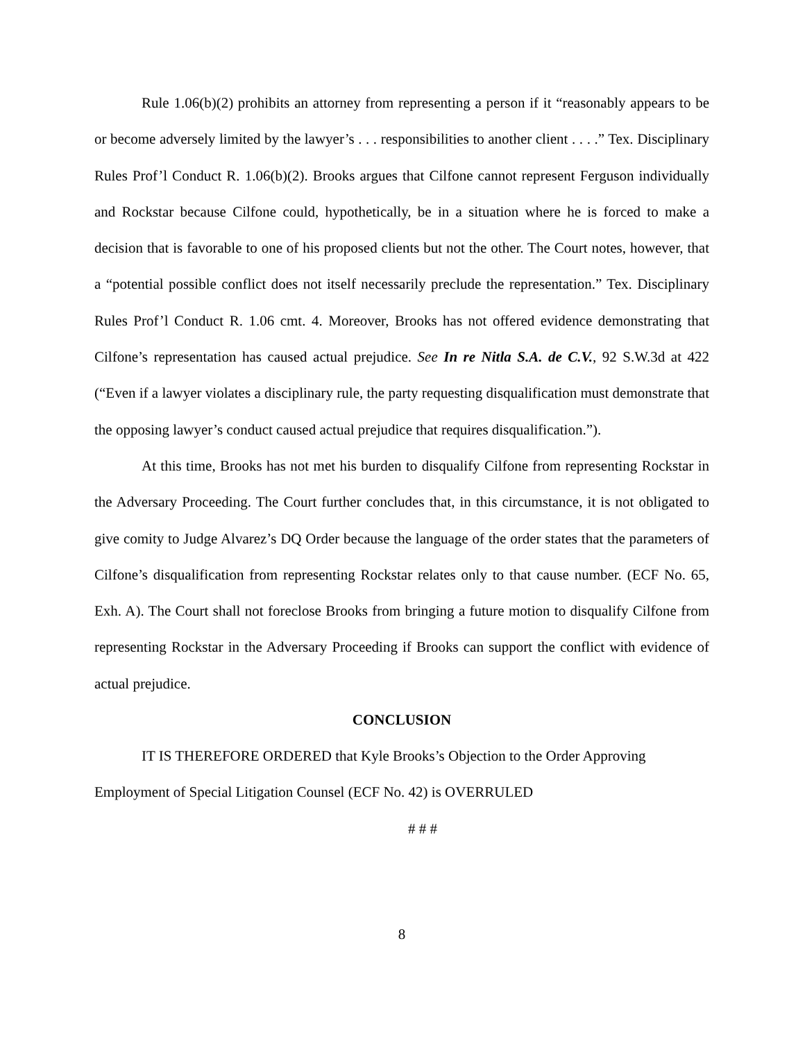Rule 1.06(b)(2) prohibits an attorney from representing a person if it “reasonably appears to be or become adversely limited by the lawyer’s . . . responsibilities to another client . . . .” Tex. Disciplinary Rules Prof’l Conduct R. 1.06(b)(2). Brooks argues that Cilfone cannot represent Ferguson individually and Rockstar because Cilfone could, hypothetically, be in a situation where he is forced to make a decision that is favorable to one of his proposed clients but not the other. The Court notes, however, that a “potential possible conflict does not itself necessarily preclude the representation.” Tex. Disciplinary Rules Prof’l Conduct R. 1.06 cmt. 4. Moreover, Brooks has not offered evidence demonstrating that Cilfone’s representation has caused actual prejudice. See In re Nitla S.A. de C.V., 92 S.W.3d at 422 (“Even if a lawyer violates a disciplinary rule, the party requesting disqualification must demonstrate that the opposing lawyer’s conduct caused actual prejudice that requires disqualification.”).
At this time, Brooks has not met his burden to disqualify Cilfone from representing Rockstar in the Adversary Proceeding. The Court further concludes that, in this circumstance, it is not obligated to give comity to Judge Alvarez’s DQ Order because the language of the order states that the parameters of Cilfone’s disqualification from representing Rockstar relates only to that cause number. (ECF No. 65, Exh. A). The Court shall not foreclose Brooks from bringing a future motion to disqualify Cilfone from representing Rockstar in the Adversary Proceeding if Brooks can support the conflict with evidence of actual prejudice.
CONCLUSION
IT IS THEREFORE ORDERED that Kyle Brooks’s Objection to the Order Approving Employment of Special Litigation Counsel (ECF No. 42) is OVERRULED
# # #
8